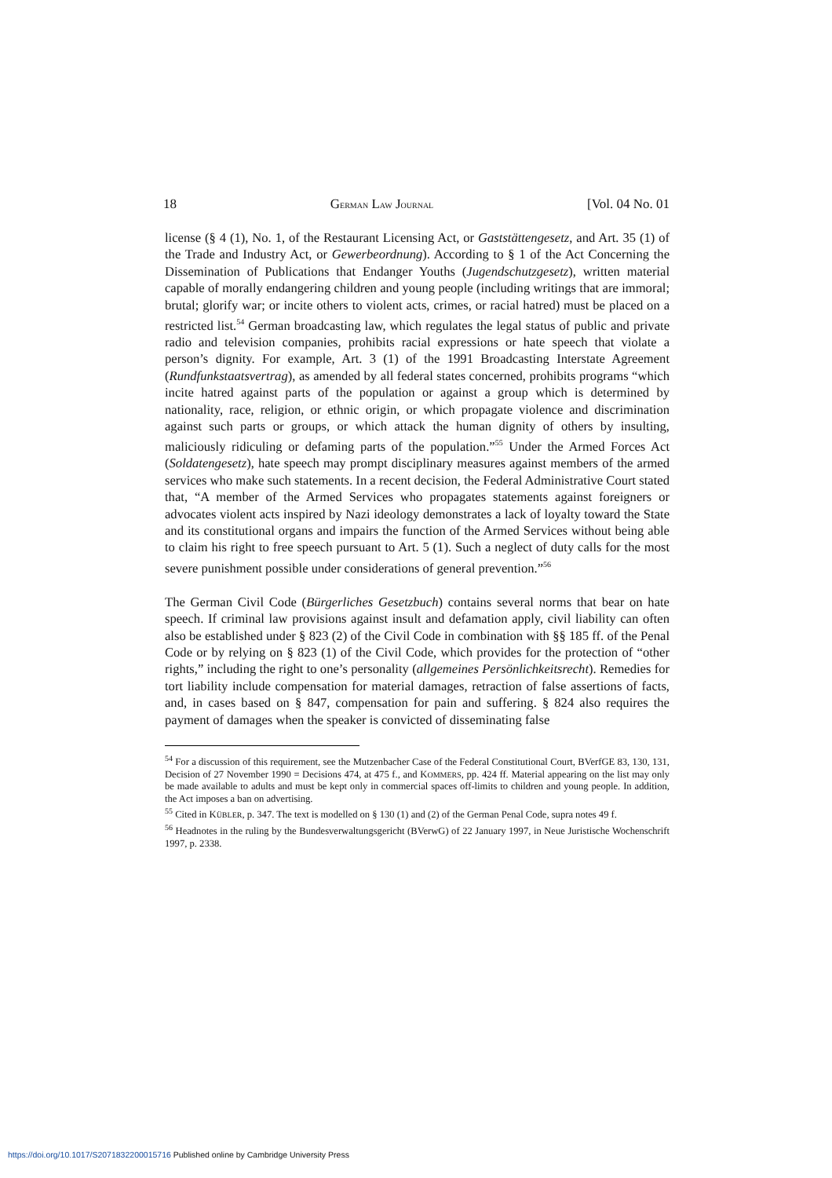18 GERMAN LAW JOURNAL [Vol. 04 No. 01
license (§ 4 (1), No. 1, of the Restaurant Licensing Act, or Gaststättengesetz, and Art. 35 (1) of the Trade and Industry Act, or Gewerbeordnung). According to § 1 of the Act Concerning the Dissemination of Publications that Endanger Youths (Jugendschutzgesetz), written material capable of morally endangering children and young people (including writings that are immoral; brutal; glorify war; or incite others to violent acts, crimes, or racial hatred) must be placed on a restricted list.<sup>54</sup> German broadcasting law, which regulates the legal status of public and private radio and television companies, prohibits racial expressions or hate speech that violate a person’s dignity. For example, Art. 3 (1) of the 1991 Broadcasting Interstate Agreement (Rundfunkstaatsvertrag), as amended by all federal states concerned, prohibits programs “which incite hatred against parts of the population or against a group which is determined by nationality, race, religion, or ethnic origin, or which propagate violence and discrimination against such parts or groups, or which attack the human dignity of others by insulting, maliciously ridiculing or defaming parts of the population.”<sup>55</sup> Under the Armed Forces Act (Soldatengesetz), hate speech may prompt disciplinary measures against members of the armed services who make such statements. In a recent decision, the Federal Administrative Court stated that, “A member of the Armed Services who propagates statements against foreigners or advocates violent acts inspired by Nazi ideology demonstrates a lack of loyalty toward the State and its constitutional organs and impairs the function of the Armed Services without being able to claim his right to free speech pursuant to Art. 5 (1). Such a neglect of duty calls for the most severe punishment possible under considerations of general prevention.”<sup>56</sup>
The German Civil Code (Bürgerliches Gesetzbuch) contains several norms that bear on hate speech. If criminal law provisions against insult and defamation apply, civil liability can often also be established under § 823 (2) of the Civil Code in combination with §§ 185 ff. of the Penal Code or by relying on § 823 (1) of the Civil Code, which provides for the protection of “other rights,” including the right to one’s personality (allgemeines Persönlichkeitsrecht). Remedies for tort liability include compensation for material damages, retraction of false assertions of facts, and, in cases based on § 847, compensation for pain and suffering. § 824 also requires the payment of damages when the speaker is convicted of disseminating false
<sup>54</sup> For a discussion of this requirement, see the Mutzenbacher Case of the Federal Constitutional Court, BVerfGE 83, 130, 131, Decision of 27 November 1990 = Decisions 474, at 475 f., and KOMMERS, pp. 424 ff. Material appearing on the list may only be made available to adults and must be kept only in commercial spaces off-limits to children and young people. In addition, the Act imposes a ban on advertising.
<sup>55</sup> Cited in KÜBLER, p. 347. The text is modelled on § 130 (1) and (2) of the German Penal Code, supra notes 49 f.
<sup>56</sup> Headnotes in the ruling by the Bundesverwaltungsgericht (BVerwG) of 22 January 1997, in Neue Juristische Wochenschrift 1997, p. 2338.
https://doi.org/10.1017/S2071832200015716 Published online by Cambridge University Press